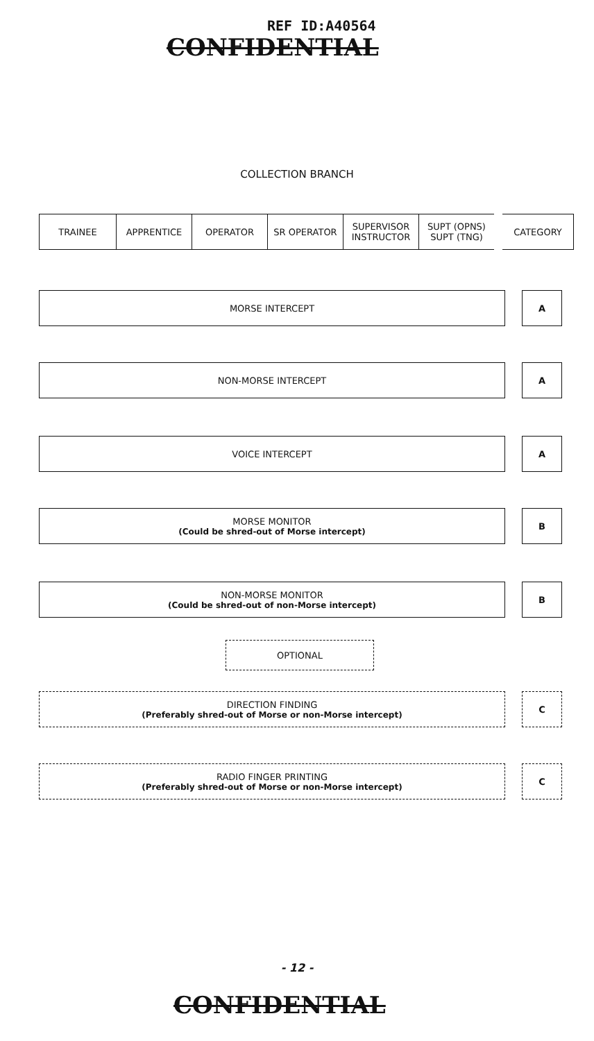REF ID:A40564
CONFIDENTIAL
COLLECTION BRANCH
| TRAINEE | APPRENTICE | OPERATOR | SR OPERATOR | SUPERVISOR INSTRUCTOR | SUPT (OPNS) SUPT (TNG) | CATEGORY |
MORSE INTERCEPT A
NON-MORSE INTERCEPT A
VOICE INTERCEPT A
MORSE MONITOR
(Could be shred-out of Morse intercept)
B
NON-MORSE MONITOR
(Could be shred-out of non-Morse intercept)
B
OPTIONAL
DIRECTION FINDING
(Preferably shred-out of Morse or non-Morse intercept)
C
RADIO FINGER PRINTING
(Preferably shred-out of Morse or non-Morse intercept)
C
- 12 -
CONFIDENTIAL